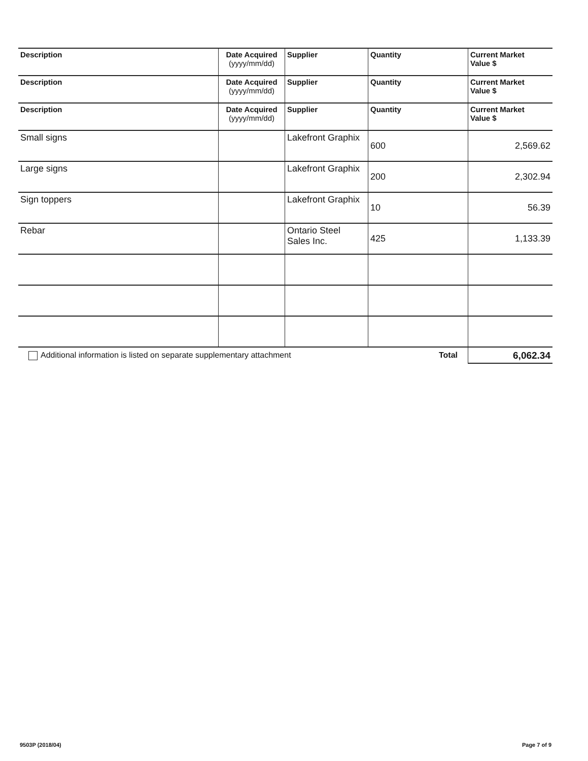| Description | Date Acquired (yyyy/mm/dd) | Supplier | Quantity | Current Market Value $ |
| --- | --- | --- | --- | --- |
| Description | Date Acquired (yyyy/mm/dd) | Supplier | Quantity | Current Market Value $ |
| Description | Date Acquired (yyyy/mm/dd) | Supplier | Quantity | Current Market Value $ |
| Small signs | | Lakefront Graphix | 600 | 2,569.62 |
| Large signs | | Lakefront Graphix | 200 | 2,302.94 |
| Sign toppers | | Lakefront Graphix | 10 | 56.39 |
| Rebar | | Ontario Steel Sales Inc. | 425 | 1,133.39 |
| Additional information is listed on separate supplementary attachment | | | Total | 6,062.34 |
9503P (2018/04) Page 7 of 9